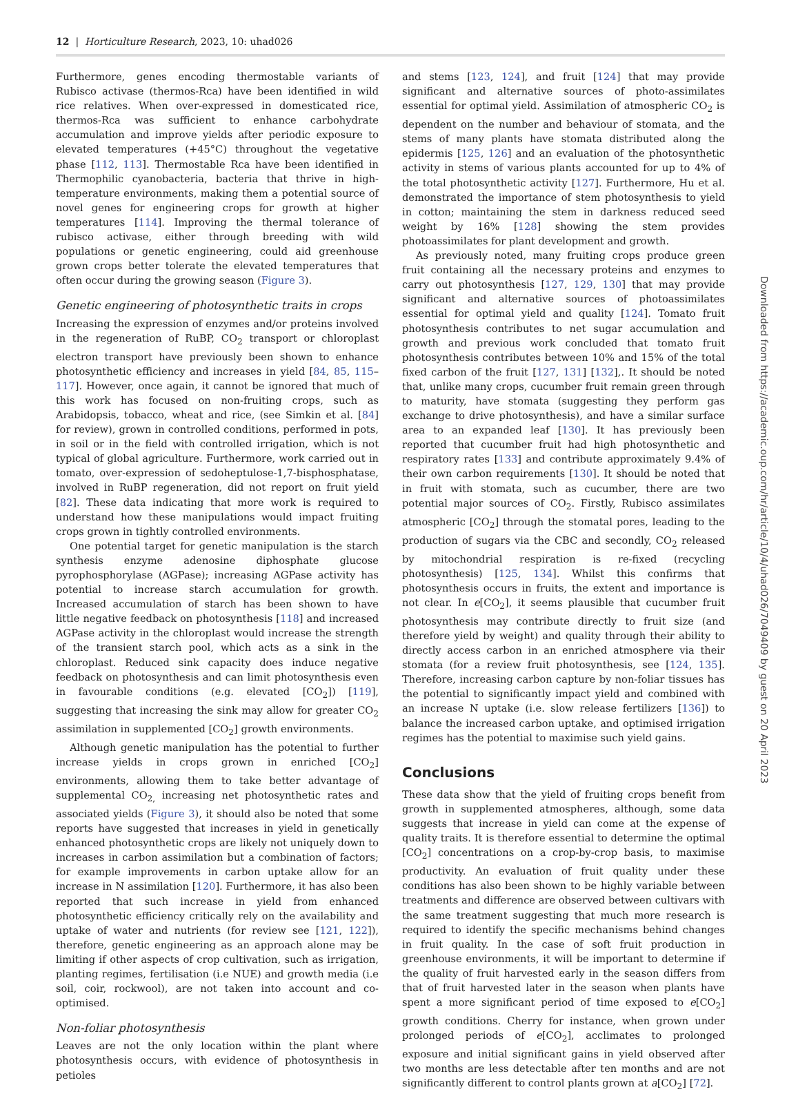12 | Horticulture Research, 2023, 10: uhad026
Furthermore, genes encoding thermostable variants of Rubisco activase (thermos-Rca) have been identified in wild rice relatives. When over-expressed in domesticated rice, thermos-Rca was sufficient to enhance carbohydrate accumulation and improve yields after periodic exposure to elevated temperatures (+45°C) throughout the vegetative phase [112, 113]. Thermostable Rca have been identified in Thermophilic cyanobacteria, bacteria that thrive in high-temperature environments, making them a potential source of novel genes for engineering crops for growth at higher temperatures [114]. Improving the thermal tolerance of rubisco activase, either through breeding with wild populations or genetic engineering, could aid greenhouse grown crops better tolerate the elevated temperatures that often occur during the growing season (Figure 3).
Genetic engineering of photosynthetic traits in crops
Increasing the expression of enzymes and/or proteins involved in the regeneration of RuBP, CO<sub>2</sub> transport or chloroplast electron transport have previously been shown to enhance photosynthetic efficiency and increases in yield [84, 85, 115–117]. However, once again, it cannot be ignored that much of this work has focused on non-fruiting crops, such as Arabidopsis, tobacco, wheat and rice, (see Simkin et al. [84] for review), grown in controlled conditions, performed in pots, in soil or in the field with controlled irrigation, which is not typical of global agriculture. Furthermore, work carried out in tomato, over-expression of sedoheptulose-1,7-bisphosphatase, involved in RuBP regeneration, did not report on fruit yield [82]. These data indicating that more work is required to understand how these manipulations would impact fruiting crops grown in tightly controlled environments.
One potential target for genetic manipulation is the starch synthesis enzyme adenosine diphosphate glucose pyrophosphorylase (AGPase); increasing AGPase activity has potential to increase starch accumulation for growth. Increased accumulation of starch has been shown to have little negative feedback on photosynthesis [118] and increased AGPase activity in the chloroplast would increase the strength of the transient starch pool, which acts as a sink in the chloroplast. Reduced sink capacity does induce negative feedback on photosynthesis and can limit photosynthesis even in favourable conditions (e.g. elevated [CO<sub>2</sub>]) [119], suggesting that increasing the sink may allow for greater CO<sub>2</sub> assimilation in supplemented [CO<sub>2</sub>] growth environments.
Although genetic manipulation has the potential to further increase yields in crops grown in enriched [CO<sub>2</sub>] environments, allowing them to take better advantage of supplemental CO<sub>2,</sub> increasing net photosynthetic rates and associated yields (Figure 3), it should also be noted that some reports have suggested that increases in yield in genetically enhanced photosynthetic crops are likely not uniquely down to increases in carbon assimilation but a combination of factors; for example improvements in carbon uptake allow for an increase in N assimilation [120]. Furthermore, it has also been reported that such increase in yield from enhanced photosynthetic efficiency critically rely on the availability and uptake of water and nutrients (for review see [121, 122]), therefore, genetic engineering as an approach alone may be limiting if other aspects of crop cultivation, such as irrigation, planting regimes, fertilisation (i.e NUE) and growth media (i.e soil, coir, rockwool), are not taken into account and co-optimised.
Non-foliar photosynthesis
Leaves are not the only location within the plant where photosynthesis occurs, with evidence of photosynthesis in petioles
and stems [123, 124], and fruit [124] that may provide significant and alternative sources of photo-assimilates essential for optimal yield. Assimilation of atmospheric CO<sub>2</sub> is dependent on the number and behaviour of stomata, and the stems of many plants have stomata distributed along the epidermis [125, 126] and an evaluation of the photosynthetic activity in stems of various plants accounted for up to 4% of the total photosynthetic activity [127]. Furthermore, Hu et al. demonstrated the importance of stem photosynthesis to yield in cotton; maintaining the stem in darkness reduced seed weight by 16% [128] showing the stem provides photoassimilates for plant development and growth.
As previously noted, many fruiting crops produce green fruit containing all the necessary proteins and enzymes to carry out photosynthesis [127, 129, 130] that may provide significant and alternative sources of photoassimilates essential for optimal yield and quality [124]. Tomato fruit photosynthesis contributes to net sugar accumulation and growth and previous work concluded that tomato fruit photosynthesis contributes between 10% and 15% of the total fixed carbon of the fruit [127, 131] [132],. It should be noted that, unlike many crops, cucumber fruit remain green through to maturity, have stomata (suggesting they perform gas exchange to drive photosynthesis), and have a similar surface area to an expanded leaf [130]. It has previously been reported that cucumber fruit had high photosynthetic and respiratory rates [133] and contribute approximately 9.4% of their own carbon requirements [130]. It should be noted that in fruit with stomata, such as cucumber, there are two potential major sources of CO<sub>2</sub>. Firstly, Rubisco assimilates atmospheric [CO<sub>2</sub>] through the stomatal pores, leading to the production of sugars via the CBC and secondly, CO<sub>2</sub> released by mitochondrial respiration is re-fixed (recycling photosynthesis) [125, 134]. Whilst this confirms that photosynthesis occurs in fruits, the extent and importance is not clear. In e[CO<sub>2</sub>], it seems plausible that cucumber fruit photosynthesis may contribute directly to fruit size (and therefore yield by weight) and quality through their ability to directly access carbon in an enriched atmosphere via their stomata (for a review fruit photosynthesis, see [124, 135]. Therefore, increasing carbon capture by non-foliar tissues has the potential to significantly impact yield and combined with an increase N uptake (i.e. slow release fertilizers [136]) to balance the increased carbon uptake, and optimised irrigation regimes has the potential to maximise such yield gains.
Conclusions
These data show that the yield of fruiting crops benefit from growth in supplemented atmospheres, although, some data suggests that increase in yield can come at the expense of quality traits. It is therefore essential to determine the optimal [CO<sub>2</sub>] concentrations on a crop-by-crop basis, to maximise productivity. An evaluation of fruit quality under these conditions has also been shown to be highly variable between treatments and difference are observed between cultivars with the same treatment suggesting that much more research is required to identify the specific mechanisms behind changes in fruit quality. In the case of soft fruit production in greenhouse environments, it will be important to determine if the quality of fruit harvested early in the season differs from that of fruit harvested later in the season when plants have spent a more significant period of time exposed to e[CO<sub>2</sub>] growth conditions. Cherry for instance, when grown under prolonged periods of e[CO<sub>2</sub>], acclimates to prolonged exposure and initial significant gains in yield observed after two months are less detectable after ten months and are not significantly different to control plants grown at a[CO<sub>2</sub>] [72].
Downloaded from https://academic.oup.com/hr/article/10/4/uhad026/7049409 by guest on 20 April 2023